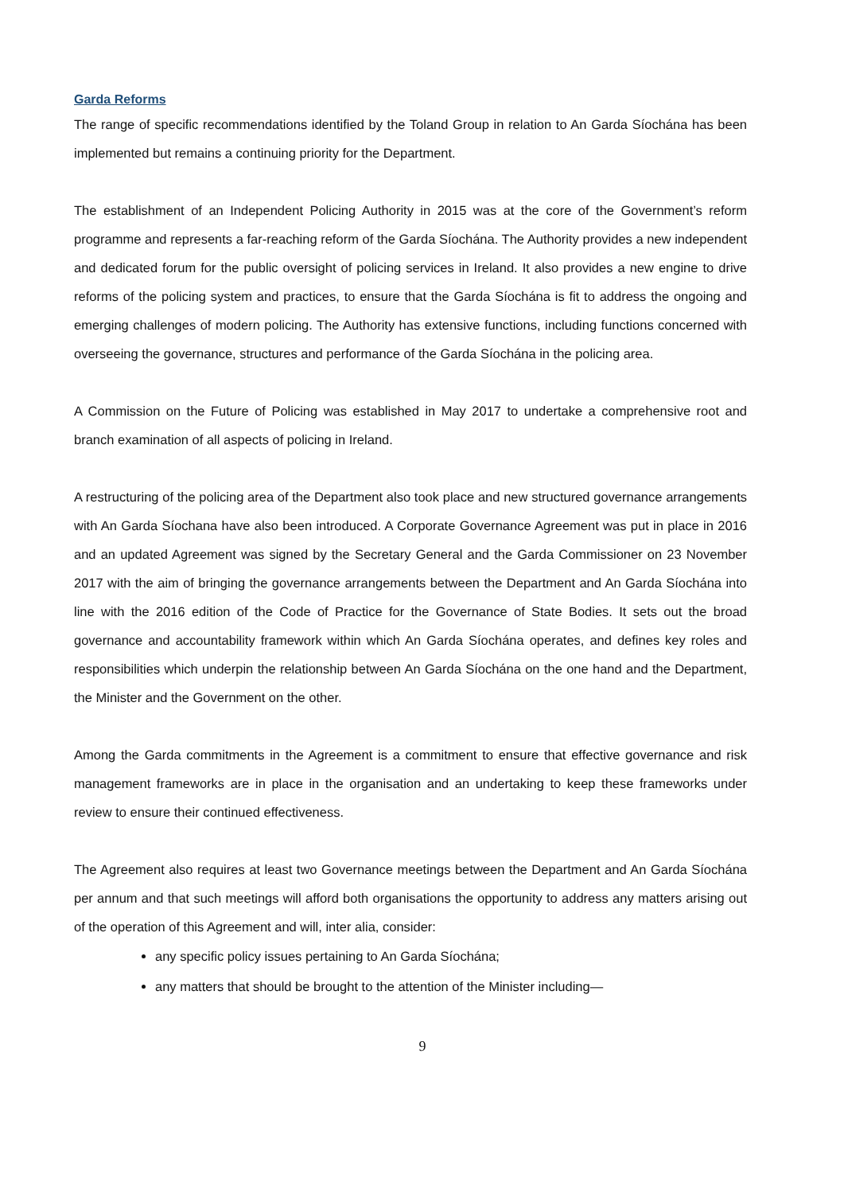Garda Reforms
The range of specific recommendations identified by the Toland Group in relation to An Garda Síochána has been implemented but remains a continuing priority for the Department.
The establishment of an Independent Policing Authority in 2015 was at the core of the Government’s reform programme and represents a far-reaching reform of the Garda Síochána. The Authority provides a new independent and dedicated forum for the public oversight of policing services in Ireland. It also provides a new engine to drive reforms of the policing system and practices, to ensure that the Garda Síochána is fit to address the ongoing and emerging challenges of modern policing. The Authority has extensive functions, including functions concerned with overseeing the governance, structures and performance of the Garda Síochána in the policing area.
A Commission on the Future of Policing was established in May 2017 to undertake a comprehensive root and branch examination of all aspects of policing in Ireland.
A restructuring of the policing area of the Department also took place and new structured governance arrangements with An Garda Síochana have also been introduced. A Corporate Governance Agreement was put in place in 2016 and an updated Agreement was signed by the Secretary General and the Garda Commissioner on 23 November 2017 with the aim of bringing the governance arrangements between the Department and An Garda Síochána into line with the 2016 edition of the Code of Practice for the Governance of State Bodies. It sets out the broad governance and accountability framework within which An Garda Síochána operates, and defines key roles and responsibilities which underpin the relationship between An Garda Síochána on the one hand and the Department, the Minister and the Government on the other.
Among the Garda commitments in the Agreement is a commitment to ensure that effective governance and risk management frameworks are in place in the organisation and an undertaking to keep these frameworks under review to ensure their continued effectiveness.
The Agreement also requires at least two Governance meetings between the Department and An Garda Síochána per annum and that such meetings will afford both organisations the opportunity to address any matters arising out of the operation of this Agreement and will, inter alia, consider:
any specific policy issues pertaining to An Garda Síochána;
any matters that should be brought to the attention of the Minister including—
9